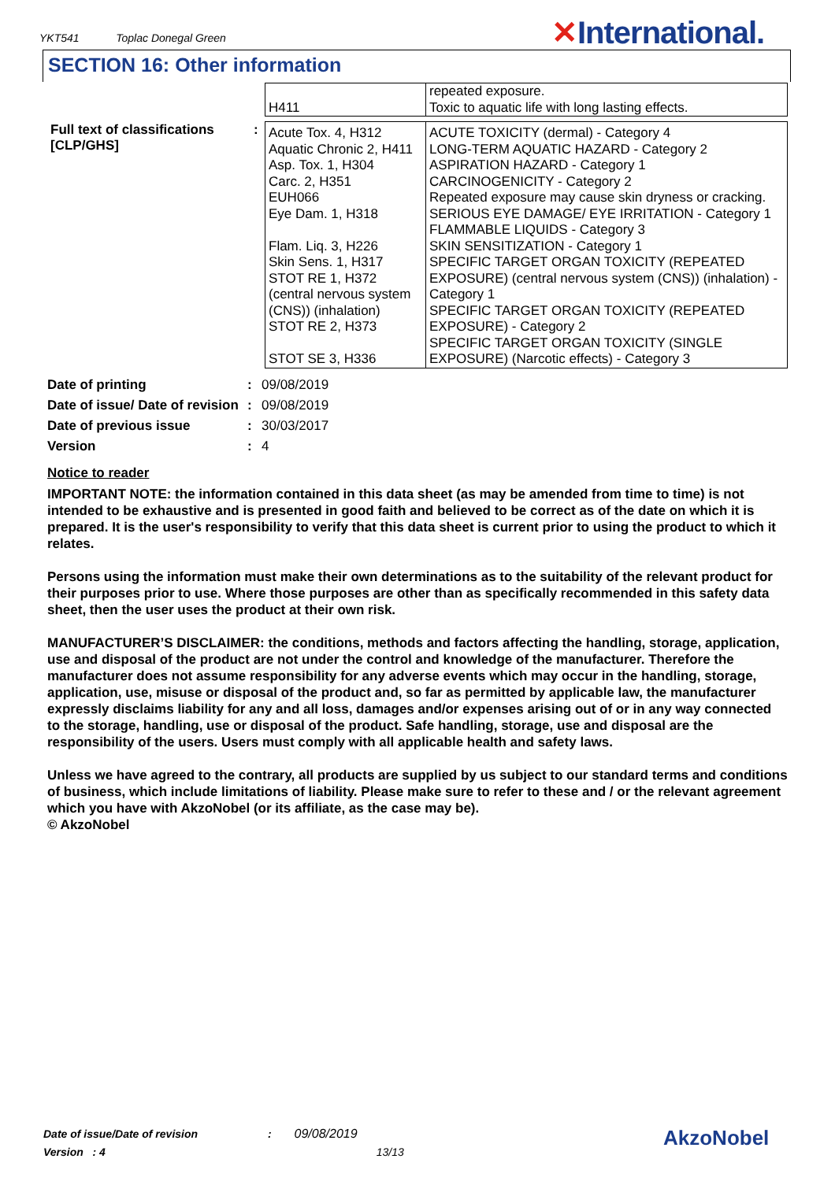YKT541 Toplac Donegal Green
✕International.
SECTION 16: Other information
| | | H411 | repeated exposure. Toxic to aquatic life with long lasting effects. |
| Full text of classifications [CLP/GHS] | : | Acute Tox. 4, H312 Aquatic Chronic 2, H411 Asp. Tox. 1, H304 Carc. 2, H351 EUH066 Eye Dam. 1, H318 Flam. Liq. 3, H226 Skin Sens. 1, H317 STOT RE 1, H372 (central nervous system (CNS)) (inhalation) STOT RE 2, H373 STOT SE 3, H336 | ACUTE TOXICITY (dermal) - Category 4 LONG-TERM AQUATIC HAZARD - Category 2 ASPIRATION HAZARD - Category 1 CARCINOGENICITY - Category 2 Repeated exposure may cause skin dryness or cracking. SERIOUS EYE DAMAGE/ EYE IRRITATION - Category 1 FLAMMABLE LIQUIDS - Category 3 SKIN SENSITIZATION - Category 1 SPECIFIC TARGET ORGAN TOXICITY (REPEATED EXPOSURE) (central nervous system (CNS)) (inhalation) - Category 1 SPECIFIC TARGET ORGAN TOXICITY (REPEATED EXPOSURE) - Category 2 SPECIFIC TARGET ORGAN TOXICITY (SINGLE EXPOSURE) (Narcotic effects) - Category 3 |
| Date of printing | : | 09/08/2019 |
| Date of issue/ Date of revision | : | 09/08/2019 |
| Date of previous issue | : | 30/03/2017 |
| Version | : | 4 |
Notice to reader
IMPORTANT NOTE: the information contained in this data sheet (as may be amended from time to time) is not intended to be exhaustive and is presented in good faith and believed to be correct as of the date on which it is prepared. It is the user's responsibility to verify that this data sheet is current prior to using the product to which it relates.
Persons using the information must make their own determinations as to the suitability of the relevant product for their purposes prior to use. Where those purposes are other than as specifically recommended in this safety data sheet, then the user uses the product at their own risk.
MANUFACTURER’S DISCLAIMER: the conditions, methods and factors affecting the handling, storage, application, use and disposal of the product are not under the control and knowledge of the manufacturer. Therefore the manufacturer does not assume responsibility for any adverse events which may occur in the handling, storage, application, use, misuse or disposal of the product and, so far as permitted by applicable law, the manufacturer expressly disclaims liability for any and all loss, damages and/or expenses arising out of or in any way connected to the storage, handling, use or disposal of the product. Safe handling, storage, use and disposal are the responsibility of the users. Users must comply with all applicable health and safety laws.
Unless we have agreed to the contrary, all products are supplied by us subject to our standard terms and conditions of business, which include limitations of liability. Please make sure to refer to these and / or the relevant agreement which you have with AkzoNobel (or its affiliate, as the case may be).
© AkzoNobel
Date of issue/Date of revision : 09/08/2019
Version : 4 13/13
AkzoNobel